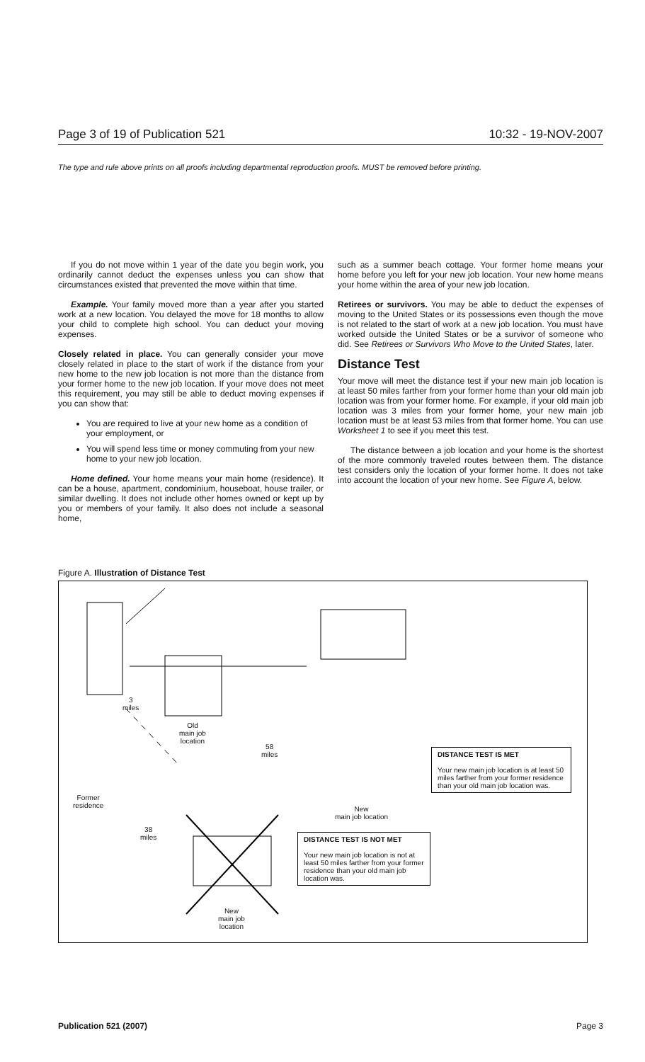Page 3 of 19 of Publication 521 10:32 - 19-NOV-2007
The type and rule above prints on all proofs including departmental reproduction proofs. MUST be removed before printing.
If you do not move within 1 year of the date you begin work, you ordinarily cannot deduct the expenses unless you can show that circumstances existed that prevented the move within that time.
Example. Your family moved more than a year after you started work at a new location. You delayed the move for 18 months to allow your child to complete high school. You can deduct your moving expenses.
Closely related in place. You can generally consider your move closely related in place to the start of work if the distance from your new home to the new job location is not more than the distance from your former home to the new job location. If your move does not meet this requirement, you may still be able to deduct moving expenses if you can show that:
You are required to live at your new home as a condition of your employment, or
You will spend less time or money commuting from your new home to your new job location.
Home defined. Your home means your main home (residence). It can be a house, apartment, condominium, houseboat, house trailer, or similar dwelling. It does not include other homes owned or kept up by you or members of your family. It also does not include a seasonal home,
such as a summer beach cottage. Your former home means your home before you left for your new job location. Your new home means your home within the area of your new job location.
Retirees or survivors. You may be able to deduct the expenses of moving to the United States or its possessions even though the move is not related to the start of work at a new job location. You must have worked outside the United States or be a survivor of someone who did. See Retirees or Survivors Who Move to the United States, later.
Distance Test
Your move will meet the distance test if your new main job location is at least 50 miles farther from your former home than your old main job location was from your former home. For example, if your old main job location was 3 miles from your former home, your new main job location must be at least 53 miles from that former home. You can use Worksheet 1 to see if you meet this test.
The distance between a job location and your home is the shortest of the more commonly traveled routes between them. The distance test considers only the location of your former home. It does not take into account the location of your new home. See Figure A, below.
Figure A. Illustration of Distance Test
3
miles
Old
main job
location
58
miles
Former
residence
New
main job location
38
miles
New
main job
location
DISTANCE TEST IS MET
Your new main job location is at least 50 miles farther from your former residence than your old main job location was.
DISTANCE TEST IS NOT MET
Your new main job location is not at least 50 miles farther from your former residence than your old main job location was.
Publication 521 (2007) Page 3